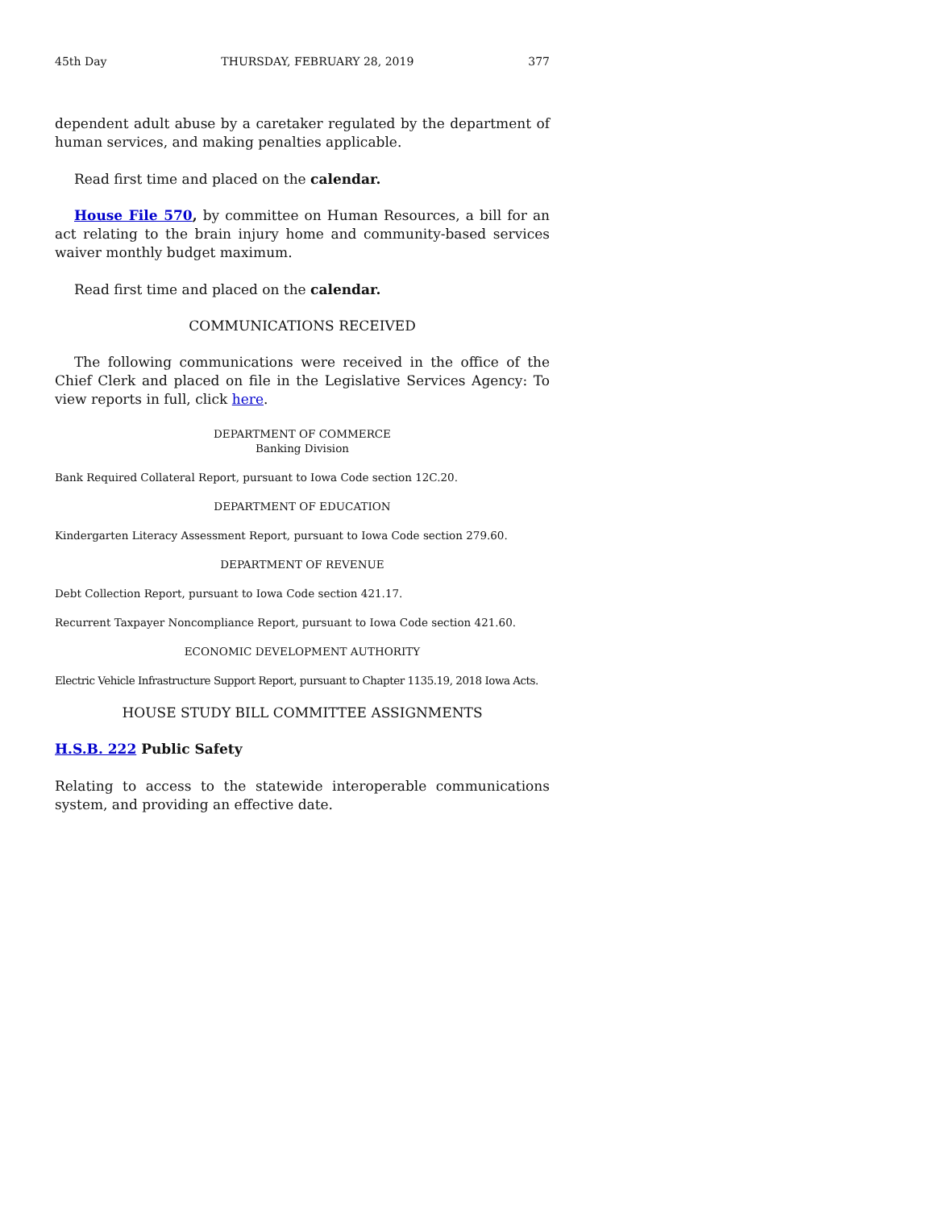45th Day THURSDAY, FEBRUARY 28, 2019 377
dependent adult abuse by a caretaker regulated by the department of human services, and making penalties applicable.
Read first time and placed on the calendar.
House File 570, by committee on Human Resources, a bill for an act relating to the brain injury home and community-based services waiver monthly budget maximum.
Read first time and placed on the calendar.
COMMUNICATIONS RECEIVED
The following communications were received in the office of the Chief Clerk and placed on file in the Legislative Services Agency: To view reports in full, click here.
DEPARTMENT OF COMMERCE
Banking Division
Bank Required Collateral Report, pursuant to Iowa Code section 12C.20.
DEPARTMENT OF EDUCATION
Kindergarten Literacy Assessment Report, pursuant to Iowa Code section 279.60.
DEPARTMENT OF REVENUE
Debt Collection Report, pursuant to Iowa Code section 421.17.
Recurrent Taxpayer Noncompliance Report, pursuant to Iowa Code section 421.60.
ECONOMIC DEVELOPMENT AUTHORITY
Electric Vehicle Infrastructure Support Report, pursuant to Chapter 1135.19, 2018 Iowa Acts.
HOUSE STUDY BILL COMMITTEE ASSIGNMENTS
H.S.B. 222 Public Safety
Relating to access to the statewide interoperable communications system, and providing an effective date.